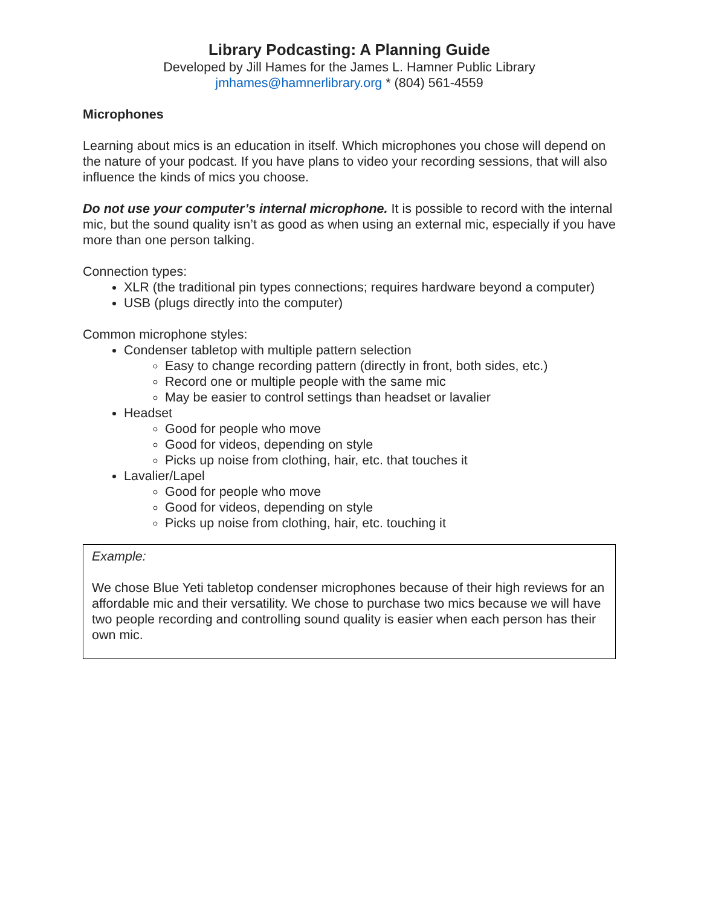Library Podcasting: A Planning Guide
Developed by Jill Hames for the James L. Hamner Public Library
jmhames@hamnerlibrary.org * (804) 561-4559
Microphones
Learning about mics is an education in itself. Which microphones you chose will depend on the nature of your podcast. If you have plans to video your recording sessions, that will also influence the kinds of mics you choose.
Do not use your computer’s internal microphone. It is possible to record with the internal mic, but the sound quality isn’t as good as when using an external mic, especially if you have more than one person talking.
Connection types:
XLR (the traditional pin types connections; requires hardware beyond a computer)
USB (plugs directly into the computer)
Common microphone styles:
Condenser tabletop with multiple pattern selection
Easy to change recording pattern (directly in front, both sides, etc.)
Record one or multiple people with the same mic
May be easier to control settings than headset or lavalier
Headset
Good for people who move
Good for videos, depending on style
Picks up noise from clothing, hair, etc. that touches it
Lavalier/Lapel
Good for people who move
Good for videos, depending on style
Picks up noise from clothing, hair, etc. touching it
Example:
We chose Blue Yeti tabletop condenser microphones because of their high reviews for an affordable mic and their versatility. We chose to purchase two mics because we will have two people recording and controlling sound quality is easier when each person has their own mic.